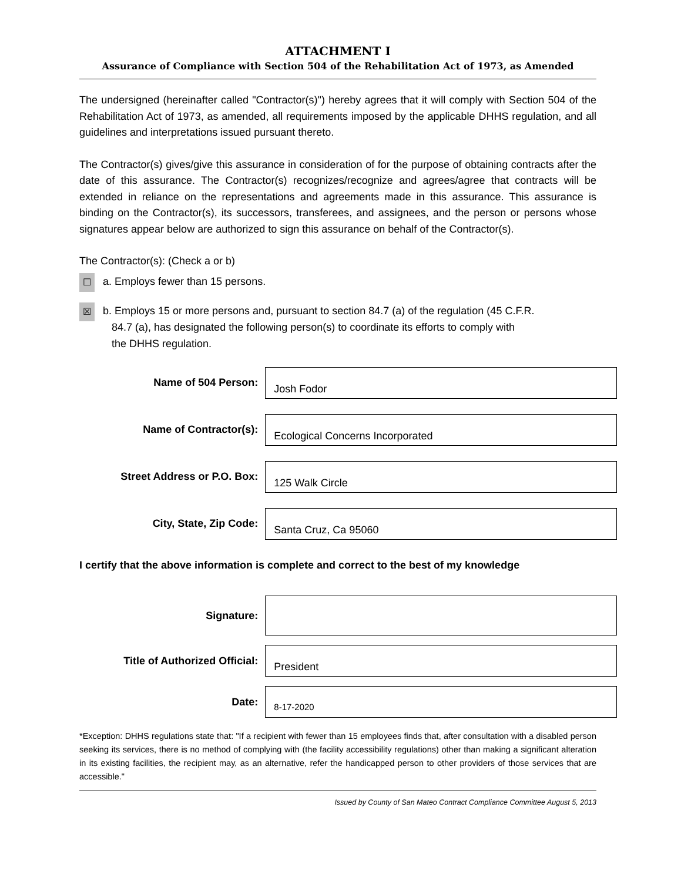ATTACHMENT I
Assurance of Compliance with Section 504 of the Rehabilitation Act of 1973, as Amended
The undersigned (hereinafter called "Contractor(s)") hereby agrees that it will comply with Section 504 of the Rehabilitation Act of 1973, as amended, all requirements imposed by the applicable DHHS regulation, and all guidelines and interpretations issued pursuant thereto.
The Contractor(s) gives/give this assurance in consideration of for the purpose of obtaining contracts after the date of this assurance. The Contractor(s) recognizes/recognize and agrees/agree that contracts will be extended in reliance on the representations and agreements made in this assurance. This assurance is binding on the Contractor(s), its successors, transferees, and assignees, and the person or persons whose signatures appear below are authorized to sign this assurance on behalf of the Contractor(s).
The Contractor(s): (Check a or b)
☐
a. Employs fewer than 15 persons.
☒
b. Employs 15 or more persons and, pursuant to section 84.7 (a) of the regulation (45 C.F.R.
84.7 (a), has designated the following person(s) to coordinate its efforts to comply with
the DHHS regulation.
Name of 504 Person:
Josh Fodor
Name of Contractor(s):
Ecological Concerns Incorporated
Street Address or P.O. Box:
125 Walk Circle
City, State, Zip Code:
Santa Cruz, Ca 95060
I certify that the above information is complete and correct to the best of my knowledge
Signature:
Title of Authorized Official:
President
Date:
8-17-2020
*Exception: DHHS regulations state that: "If a recipient with fewer than 15 employees finds that, after consultation with a disabled person seeking its services, there is no method of complying with (the facility accessibility regulations) other than making a significant alteration in its existing facilities, the recipient may, as an alternative, refer the handicapped person to other providers of those services that are accessible."
Issued by County of San Mateo Contract Compliance Committee August 5, 2013